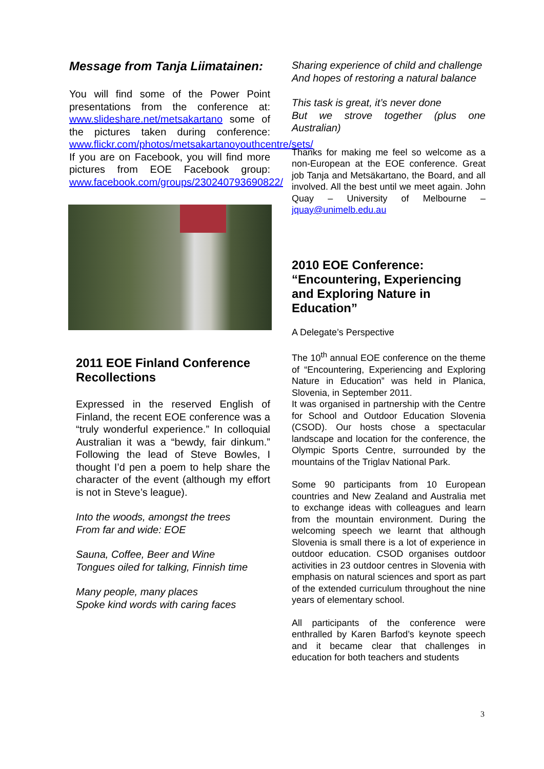Message from Tanja Liimatainen:
You will find some of the Power Point presentations from the conference at: www.slideshare.net/metsakartano some of the pictures taken during conference: www.flickr.com/photos/metsakartanoyouthcentre/sets/ If you are on Facebook, you will find more pictures from EOE Facebook group: www.facebook.com/groups/230240793690822/
2011 EOE Finland Conference Recollections
Expressed in the reserved English of Finland, the recent EOE conference was a “truly wonderful experience.” In colloquial Australian it was a “bewdy, fair dinkum.” Following the lead of Steve Bowles, I thought I’d pen a poem to help share the character of the event (although my effort is not in Steve’s league).
Into the woods, amongst the trees
From far and wide: EOE
Sauna, Coffee, Beer and Wine
Tongues oiled for talking, Finnish time
Many people, many places
Spoke kind words with caring faces
Sharing experience of child and challenge
And hopes of restoring a natural balance
This task is great, it’s never done
But we strove together (plus one Australian)
Thanks for making me feel so welcome as a non-European at the EOE conference. Great job Tanja and Metsäkartano, the Board, and all involved. All the best until we meet again. John Quay – University of Melbourne – jquay@unimelb.edu.au
2010 EOE Conference: “Encountering, Experiencing and Exploring Nature in Education”
A Delegate’s Perspective
The 10<sup>th</sup> annual EOE conference on the theme of “Encountering, Experiencing and Exploring Nature in Education” was held in Planica, Slovenia, in September 2011.
It was organised in partnership with the Centre for School and Outdoor Education Slovenia (CSOD). Our hosts chose a spectacular landscape and location for the conference, the Olympic Sports Centre, surrounded by the mountains of the Triglav National Park.
Some 90 participants from 10 European countries and New Zealand and Australia met to exchange ideas with colleagues and learn from the mountain environment. During the welcoming speech we learnt that although Slovenia is small there is a lot of experience in outdoor education. CSOD organises outdoor activities in 23 outdoor centres in Slovenia with emphasis on natural sciences and sport as part of the extended curriculum throughout the nine years of elementary school.
All participants of the conference were enthralled by Karen Barfod’s keynote speech and it became clear that challenges in education for both teachers and students
3